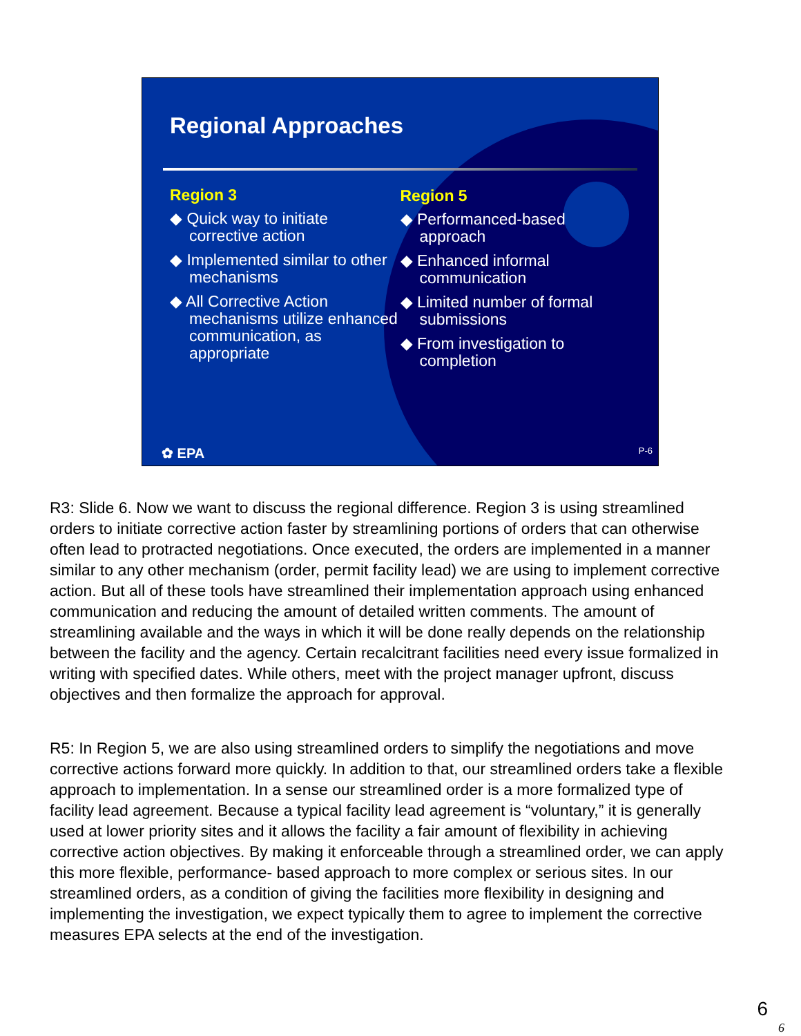Regional Approaches
Region 3
◆ Quick way to initiate corrective action
◆ Implemented similar to other mechanisms
◆ All Corrective Action mechanisms utilize enhanced communication, as appropriate
Region 5
◆ Performanced-based approach
◆ Enhanced informal communication
◆ Limited number of formal submissions
◆ From investigation to completion
✿ EPA P-6
R3: Slide 6. Now we want to discuss the regional difference. Region 3 is using streamlined orders to initiate corrective action faster by streamlining portions of orders that can otherwise often lead to protracted negotiations. Once executed, the orders are implemented in a manner similar to any other mechanism (order, permit facility lead) we are using to implement corrective action. But all of these tools have streamlined their implementation approach using enhanced communication and reducing the amount of detailed written comments. The amount of streamlining available and the ways in which it will be done really depends on the relationship between the facility and the agency. Certain recalcitrant facilities need every issue formalized in writing with specified dates. While others, meet with the project manager upfront, discuss objectives and then formalize the approach for approval.
R5: In Region 5, we are also using streamlined orders to simplify the negotiations and move corrective actions forward more quickly. In addition to that, our streamlined orders take a flexible approach to implementation. In a sense our streamlined order is a more formalized type of facility lead agreement. Because a typical facility lead agreement is “voluntary,” it is generally used at lower priority sites and it allows the facility a fair amount of flexibility in achieving corrective action objectives. By making it enforceable through a streamlined order, we can apply this more flexible, performance- based approach to more complex or serious sites. In our streamlined orders, as a condition of giving the facilities more flexibility in designing and implementing the investigation, we expect typically them to agree to implement the corrective measures EPA selects at the end of the investigation.
6
6